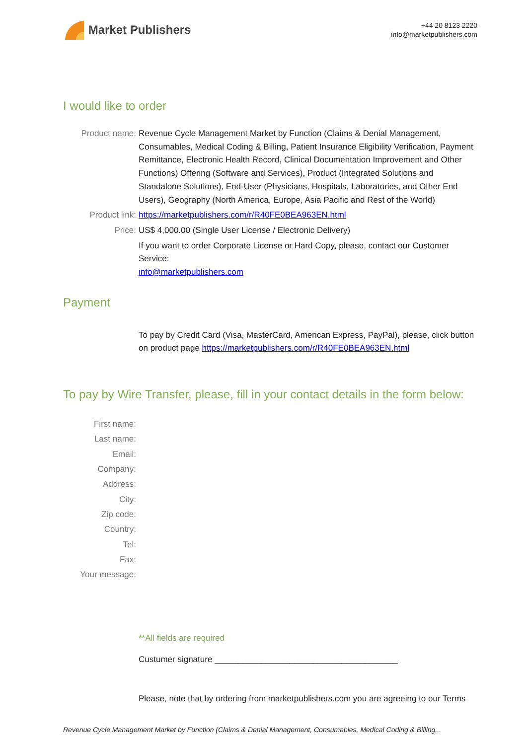Market Publishers
+44 20 8123 2220
info@marketpublishers.com
I would like to order
Product name: Revenue Cycle Management Market by Function (Claims & Denial Management, Consumables, Medical Coding & Billing, Patient Insurance Eligibility Verification, Payment Remittance, Electronic Health Record, Clinical Documentation Improvement and Other Functions) Offering (Software and Services), Product (Integrated Solutions and Standalone Solutions), End-User (Physicians, Hospitals, Laboratories, and Other End Users), Geography (North America, Europe, Asia Pacific and Rest of the World)
Product link: https://marketpublishers.com/r/R40FE0BEA963EN.html
Price: US$ 4,000.00 (Single User License / Electronic Delivery)
If you want to order Corporate License or Hard Copy, please, contact our Customer Service:
info@marketpublishers.com
Payment
To pay by Credit Card (Visa, MasterCard, American Express, PayPal), please, click button on product page https://marketpublishers.com/r/R40FE0BEA963EN.html
To pay by Wire Transfer, please, fill in your contact details in the form below:
First name:
Last name:
Email:
Company:
Address:
City:
Zip code:
Country:
Tel:
Fax:
Your message:
**All fields are required
Custumer signature _______________________________________
Please, note that by ordering from marketpublishers.com you are agreeing to our Terms
Revenue Cycle Management Market by Function (Claims & Denial Management, Consumables, Medical Coding & Billing...